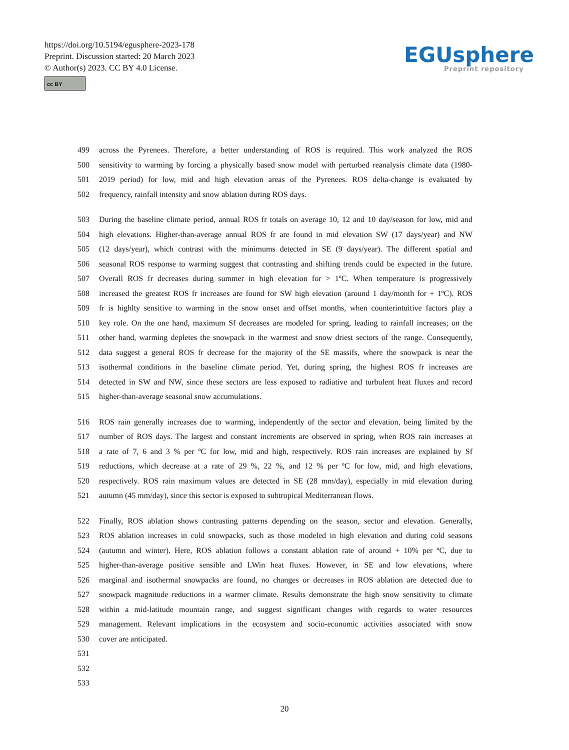https://doi.org/10.5194/egusphere-2023-178
Preprint. Discussion started: 20 March 2023
© Author(s) 2023. CC BY 4.0 License.
cc BY
EGUsphere
Preprint repository
499 across the Pyrenees. Therefore, a better understanding of ROS is required. This work analyzed the ROS
500 sensitivity to warming by forcing a physically based snow model with perturbed reanalysis climate data (1980-
501 2019 period) for low, mid and high elevation areas of the Pyrenees. ROS delta-change is evaluated by
502 frequency, rainfall intensity and snow ablation during ROS days.
503 During the baseline climate period, annual ROS fr totals on average 10, 12 and 10 day/season for low, mid and
504 high elevations. Higher-than-average annual ROS fr are found in mid elevation SW (17 days/year) and NW
505 (12 days/year), which contrast with the minimums detected in SE (9 days/year). The different spatial and
506 seasonal ROS response to warming suggest that contrasting and shifting trends could be expected in the future.
507 Overall ROS fr decreases during summer in high elevation for > 1ºC. When temperature is progressively
508 increased the greatest ROS fr increases are found for SW high elevation (around 1 day/month for + 1ºC). ROS
509 fr is highlty sensitive to warming in the snow onset and offset months, when counterintuitive factors play a
510 key role. On the one hand, maximum Sf decreases are modeled for spring, leading to rainfall increases; on the
511 other hand, warming depletes the snowpack in the warmest and snow driest sectors of the range. Consequently,
512 data suggest a general ROS fr decrease for the majority of the SE massifs, where the snowpack is near the
513 isothermal conditions in the baseline climate period. Yet, during spring, the highest ROS fr increases are
514 detected in SW and NW, since these sectors are less exposed to radiative and turbulent heat fluxes and record
515 higher-than-average seasonal snow accumulations.
516 ROS rain generally increases due to warming, independently of the sector and elevation, being limited by the
517 number of ROS days. The largest and constant increments are observed in spring, when ROS rain increases at
518 a rate of 7, 6 and 3 % per ºC for low, mid and high, respectively. ROS rain increases are explained by Sf
519 reductions, which decrease at a rate of 29 %, 22 %, and 12 % per ºC for low, mid, and high elevations,
520 respectively. ROS rain maximum values are detected in SE (28 mm/day), especially in mid elevation during
521 autumn (45 mm/day), since this sector is exposed to subtropical Mediterranean flows.
522 Finally, ROS ablation shows contrasting patterns depending on the season, sector and elevation. Generally,
523 ROS ablation increases in cold snowpacks, such as those modeled in high elevation and during cold seasons
524 (autumn and winter). Here, ROS ablation follows a constant ablation rate of around + 10% per ºC, due to
525 higher-than-average positive sensible and LWin heat fluxes. However, in SE and low elevations, where
526 marginal and isothermal snowpacks are found, no changes or decreases in ROS ablation are detected due to
527 snowpack magnitude reductions in a warmer climate. Results demonstrate the high snow sensitivity to climate
528 within a mid-latitude mountain range, and suggest significant changes with regards to water resources
529 management. Relevant implications in the ecosystem and socio-economic activities associated with snow
530 cover are anticipated.
531
532
533
20